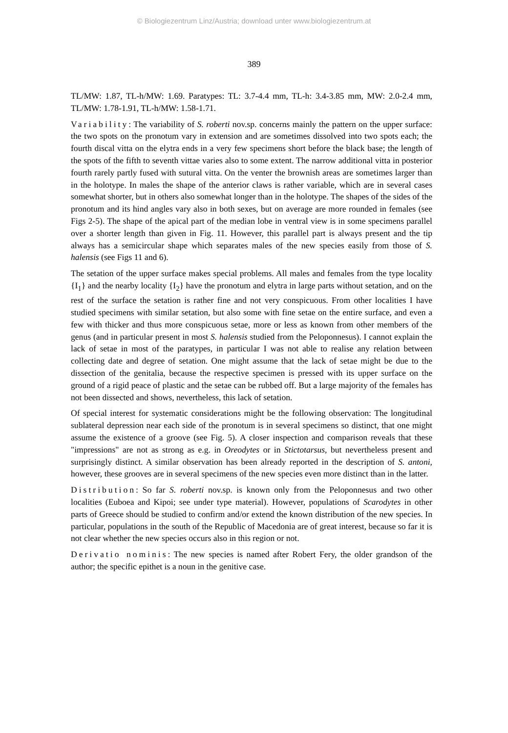© Biologiezentrum Linz/Austria; download unter www.biologiezentrum.at
389
TL/MW: 1.87, TL-h/MW: 1.69. Paratypes: TL: 3.7-4.4 mm, TL-h: 3.4-3.85 mm, MW: 2.0-2.4 mm, TL/MW: 1.78-1.91, TL-h/MW: 1.58-1.71.
Variability: The variability of S. roberti nov.sp. concerns mainly the pattern on the upper surface: the two spots on the pronotum vary in extension and are sometimes dissolved into two spots each; the fourth discal vitta on the elytra ends in a very few specimens short before the black base; the length of the spots of the fifth to seventh vittae varies also to some extent. The narrow additional vitta in posterior fourth rarely partly fused with sutural vitta. On the venter the brownish areas are sometimes larger than in the holotype. In males the shape of the anterior claws is rather variable, which are in several cases somewhat shorter, but in others also somewhat longer than in the holotype. The shapes of the sides of the pronotum and its hind angles vary also in both sexes, but on average are more rounded in females (see Figs 2-5). The shape of the apical part of the median lobe in ventral view is in some specimens parallel over a shorter length than given in Fig. 11. However, this parallel part is always present and the tip always has a semicircular shape which separates males of the new species easily from those of S. halensis (see Figs 11 and 6).
The setation of the upper surface makes special problems. All males and females from the type locality {I<sub>1</sub>} and the nearby locality {I<sub>2</sub>} have the pronotum and elytra in large parts without setation, and on the rest of the surface the setation is rather fine and not very conspicuous. From other localities I have studied specimens with similar setation, but also some with fine setae on the entire surface, and even a few with thicker and thus more conspicuous setae, more or less as known from other members of the genus (and in particular present in most S. halensis studied from the Peloponnesus). I cannot explain the lack of setae in most of the paratypes, in particular I was not able to realise any relation between collecting date and degree of setation. One might assume that the lack of setae might be due to the dissection of the genitalia, because the respective specimen is pressed with its upper surface on the ground of a rigid peace of plastic and the setae can be rubbed off. But a large majority of the females has not been dissected and shows, nevertheless, this lack of setation.
Of special interest for systematic considerations might be the following observation: The longitudinal sublateral depression near each side of the pronotum is in several specimens so distinct, that one might assume the existence of a groove (see Fig. 5). A closer inspection and comparison reveals that these "impressions" are not as strong as e.g. in Oreodytes or in Stictotarsus, but nevertheless present and surprisingly distinct. A similar observation has been already reported in the description of S. antoni, however, these grooves are in several specimens of the new species even more distinct than in the latter.
Distribution: So far S. roberti nov.sp. is known only from the Peloponnesus and two other localities (Euboea and Kipoi; see under type material). However, populations of Scarodytes in other parts of Greece should be studied to confirm and/or extend the known distribution of the new species. In particular, populations in the south of the Republic of Macedonia are of great interest, because so far it is not clear whether the new species occurs also in this region or not.
Derivatio nominis: The new species is named after Robert Fery, the older grandson of the author; the specific epithet is a noun in the genitive case.